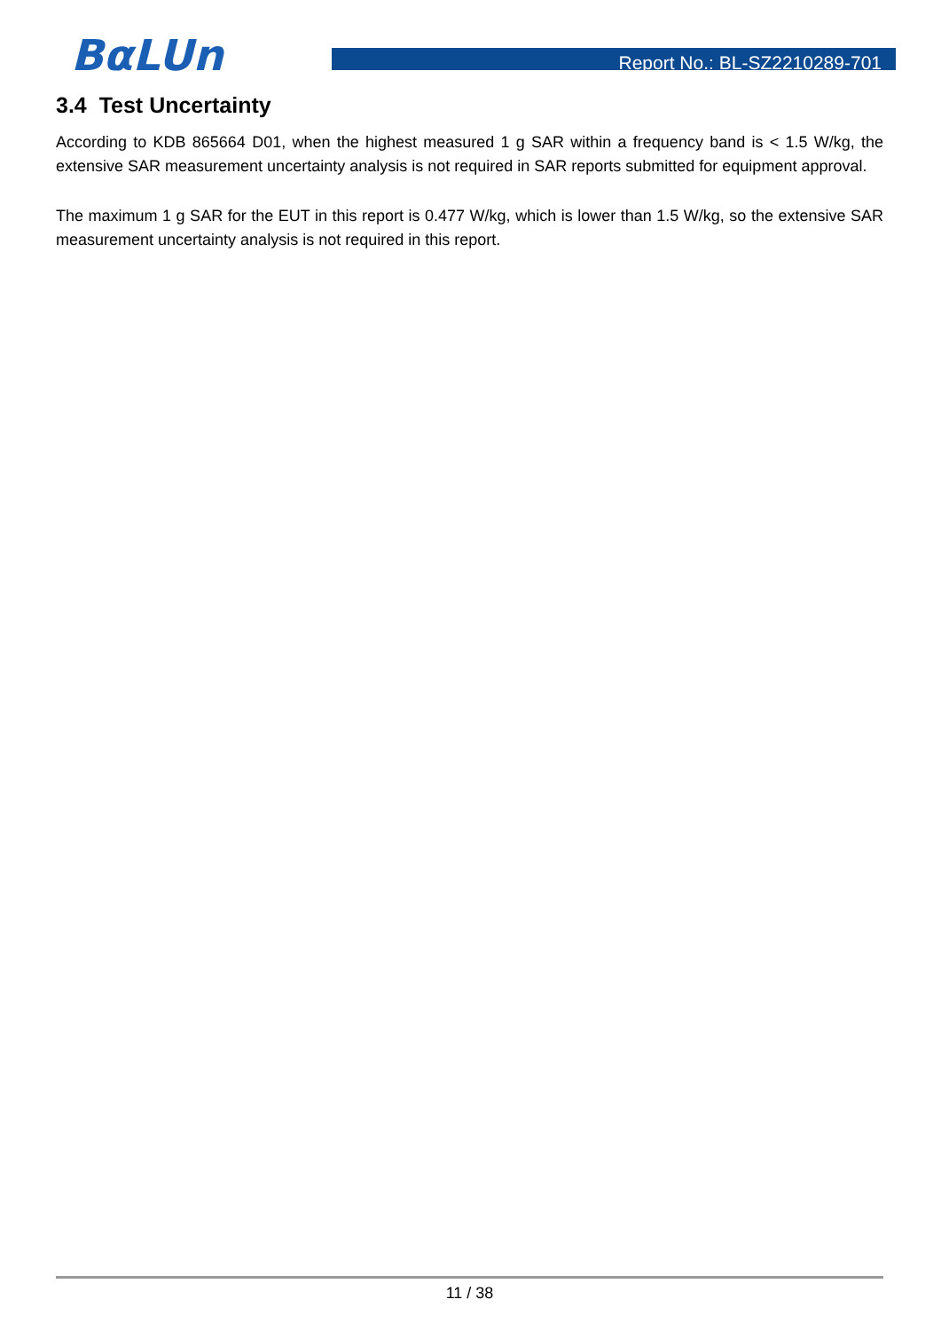BαLUn Report No.: BL-SZ2210289-701
3.4 Test Uncertainty
According to KDB 865664 D01, when the highest measured 1 g SAR within a frequency band is < 1.5 W/kg, the extensive SAR measurement uncertainty analysis is not required in SAR reports submitted for equipment approval.
The maximum 1 g SAR for the EUT in this report is 0.477 W/kg, which is lower than 1.5 W/kg, so the extensive SAR measurement uncertainty analysis is not required in this report.
11 / 38